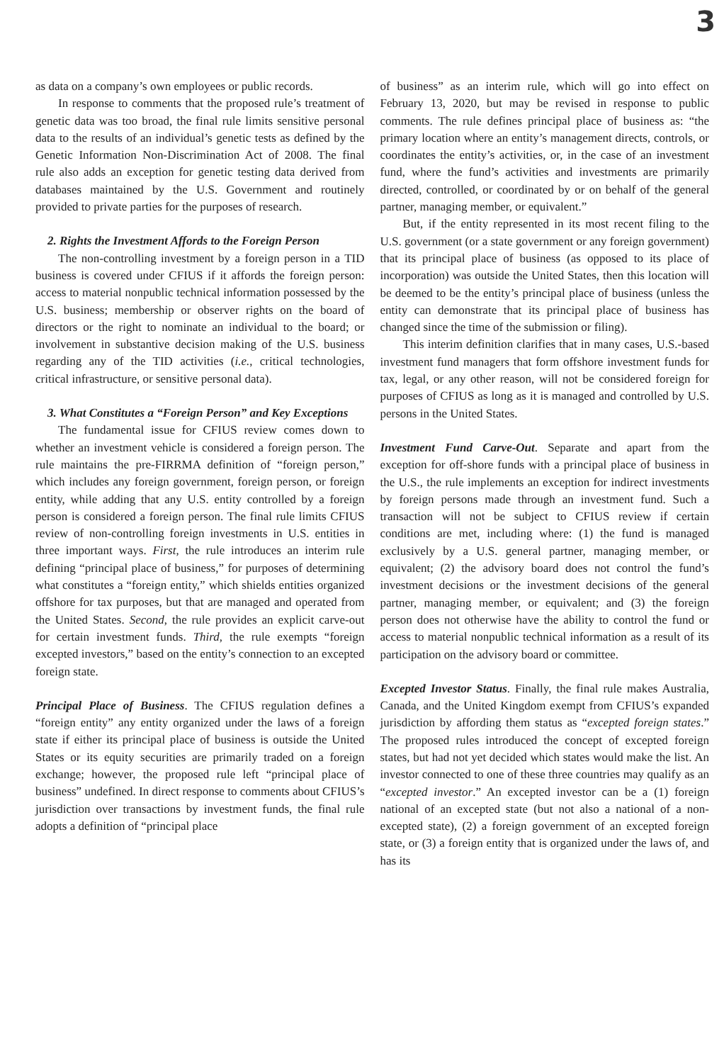3
as data on a company’s own employees or public records.
In response to comments that the proposed rule’s treatment of genetic data was too broad, the final rule limits sensitive personal data to the results of an individual’s genetic tests as defined by the Genetic Information Non-Discrimination Act of 2008. The final rule also adds an exception for genetic testing data derived from databases maintained by the U.S. Government and routinely provided to private parties for the purposes of research.
2. Rights the Investment Affords to the Foreign Person
The non-controlling investment by a foreign person in a TID business is covered under CFIUS if it affords the foreign person: access to material nonpublic technical information possessed by the U.S. business; membership or observer rights on the board of directors or the right to nominate an individual to the board; or involvement in substantive decision making of the U.S. business regarding any of the TID activities (i.e., critical technologies, critical infrastructure, or sensitive personal data).
3. What Constitutes a “Foreign Person” and Key Exceptions
The fundamental issue for CFIUS review comes down to whether an investment vehicle is considered a foreign person. The rule maintains the pre-FIRRMA definition of “foreign person,” which includes any foreign government, foreign person, or foreign entity, while adding that any U.S. entity controlled by a foreign person is considered a foreign person. The final rule limits CFIUS review of non-controlling foreign investments in U.S. entities in three important ways. First, the rule introduces an interim rule defining “principal place of business,” for purposes of determining what constitutes a “foreign entity,” which shields entities organized offshore for tax purposes, but that are managed and operated from the United States. Second, the rule provides an explicit carve-out for certain investment funds. Third, the rule exempts “foreign excepted investors,” based on the entity’s connection to an excepted foreign state.
Principal Place of Business. The CFIUS regulation defines a “foreign entity” any entity organized under the laws of a foreign state if either its principal place of business is outside the United States or its equity securities are primarily traded on a foreign exchange; however, the proposed rule left “principal place of business” undefined. In direct response to comments about CFIUS’s jurisdiction over transactions by investment funds, the final rule adopts a definition of “principal place
of business” as an interim rule, which will go into effect on February 13, 2020, but may be revised in response to public comments. The rule defines principal place of business as: “the primary location where an entity’s management directs, controls, or coordinates the entity’s activities, or, in the case of an investment fund, where the fund’s activities and investments are primarily directed, controlled, or coordinated by or on behalf of the general partner, managing member, or equivalent.”
But, if the entity represented in its most recent filing to the U.S. government (or a state government or any foreign government) that its principal place of business (as opposed to its place of incorporation) was outside the United States, then this location will be deemed to be the entity’s principal place of business (unless the entity can demonstrate that its principal place of business has changed since the time of the submission or filing).
This interim definition clarifies that in many cases, U.S.-based investment fund managers that form offshore investment funds for tax, legal, or any other reason, will not be considered foreign for purposes of CFIUS as long as it is managed and controlled by U.S. persons in the United States.
Investment Fund Carve-Out. Separate and apart from the exception for off-shore funds with a principal place of business in the U.S., the rule implements an exception for indirect investments by foreign persons made through an investment fund. Such a transaction will not be subject to CFIUS review if certain conditions are met, including where: (1) the fund is managed exclusively by a U.S. general partner, managing member, or equivalent; (2) the advisory board does not control the fund’s investment decisions or the investment decisions of the general partner, managing member, or equivalent; and (3) the foreign person does not otherwise have the ability to control the fund or access to material nonpublic technical information as a result of its participation on the advisory board or committee.
Excepted Investor Status. Finally, the final rule makes Australia, Canada, and the United Kingdom exempt from CFIUS’s expanded jurisdiction by affording them status as “excepted foreign states.” The proposed rules introduced the concept of excepted foreign states, but had not yet decided which states would make the list. An investor connected to one of these three countries may qualify as an “excepted investor.” An excepted investor can be a (1) foreign national of an excepted state (but not also a national of a non-excepted state), (2) a foreign government of an excepted foreign state, or (3) a foreign entity that is organized under the laws of, and has its